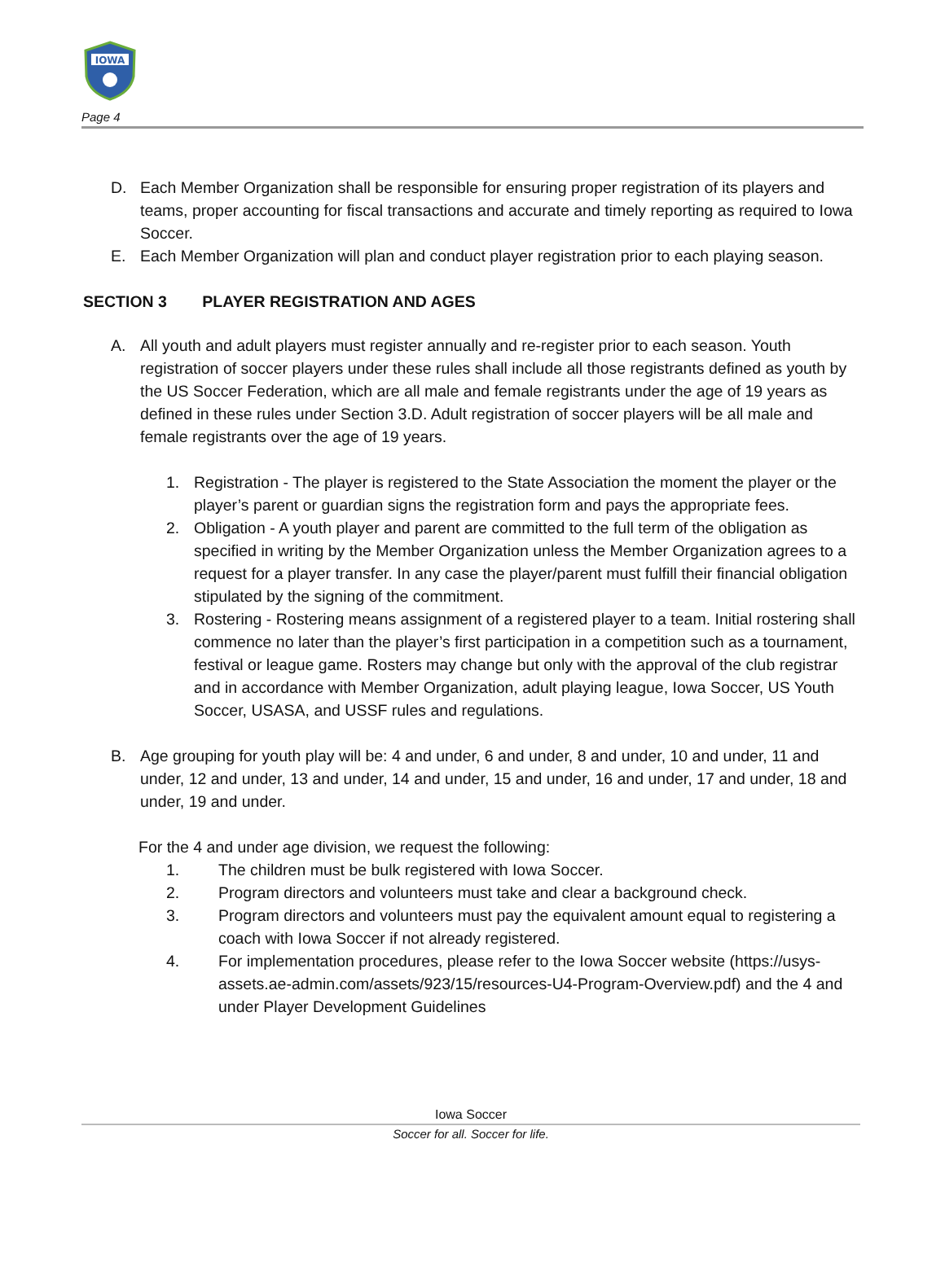IOWA
Page 4
D. Each Member Organization shall be responsible for ensuring proper registration of its players and teams, proper accounting for fiscal transactions and accurate and timely reporting as required to Iowa Soccer.
E. Each Member Organization will plan and conduct player registration prior to each playing season.
SECTION 3 PLAYER REGISTRATION AND AGES
A. All youth and adult players must register annually and re-register prior to each season. Youth registration of soccer players under these rules shall include all those registrants defined as youth by the US Soccer Federation, which are all male and female registrants under the age of 19 years as defined in these rules under Section 3.D. Adult registration of soccer players will be all male and female registrants over the age of 19 years.
1. Registration - The player is registered to the State Association the moment the player or the player’s parent or guardian signs the registration form and pays the appropriate fees.
2. Obligation - A youth player and parent are committed to the full term of the obligation as specified in writing by the Member Organization unless the Member Organization agrees to a request for a player transfer. In any case the player/parent must fulfill their financial obligation stipulated by the signing of the commitment.
3. Rostering - Rostering means assignment of a registered player to a team. Initial rostering shall commence no later than the player’s first participation in a competition such as a tournament, festival or league game. Rosters may change but only with the approval of the club registrar and in accordance with Member Organization, adult playing league, Iowa Soccer, US Youth Soccer, USASA, and USSF rules and regulations.
B. Age grouping for youth play will be: 4 and under, 6 and under, 8 and under, 10 and under, 11 and under, 12 and under, 13 and under, 14 and under, 15 and under, 16 and under, 17 and under, 18 and under, 19 and under.
For the 4 and under age division, we request the following:
1. The children must be bulk registered with Iowa Soccer.
2. Program directors and volunteers must take and clear a background check.
3. Program directors and volunteers must pay the equivalent amount equal to registering a coach with Iowa Soccer if not already registered.
4. For implementation procedures, please refer to the Iowa Soccer website (https://usys-assets.ae-admin.com/assets/923/15/resources-U4-Program-Overview.pdf) and the 4 and under Player Development Guidelines
Iowa Soccer
Soccer for all. Soccer for life.